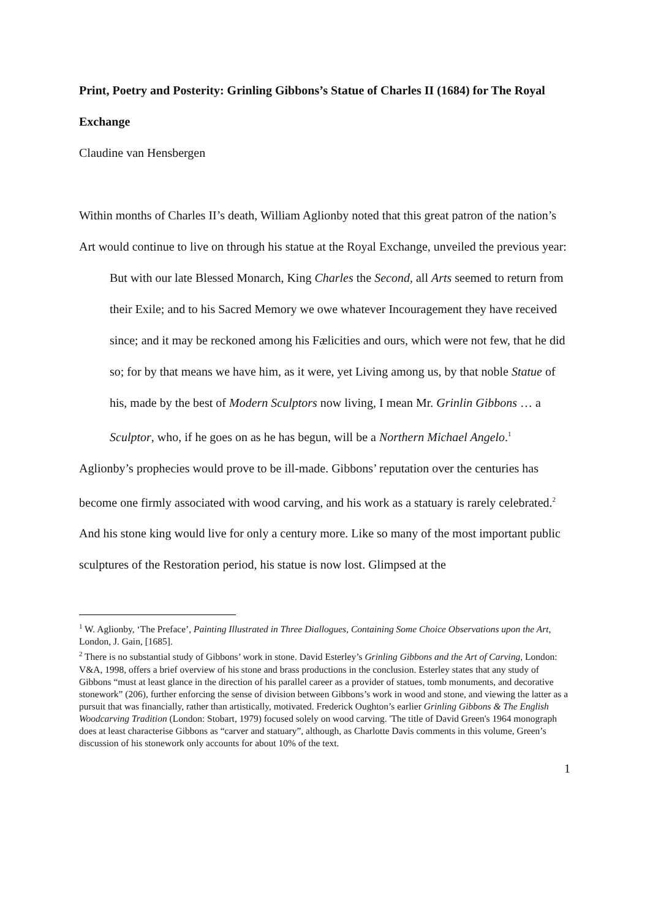Print, Poetry and Posterity: Grinling Gibbons’s Statue of Charles II (1684) for The Royal Exchange
Claudine van Hensbergen
Within months of Charles II’s death, William Aglionby noted that this great patron of the nation’s Art would continue to live on through his statue at the Royal Exchange, unveiled the previous year:
But with our late Blessed Monarch, King Charles the Second, all Arts seemed to return from their Exile; and to his Sacred Memory we owe whatever Incouragement they have received since; and it may be reckoned among his Fælicities and ours, which were not few, that he did so; for by that means we have him, as it were, yet Living among us, by that noble Statue of his, made by the best of Modern Sculptors now living, I mean Mr. Grinlin Gibbons … a Sculptor, who, if he goes on as he has begun, will be a Northern Michael Angelo.<sup>1</sup>
Aglionby’s prophecies would prove to be ill-made. Gibbons’ reputation over the centuries has become one firmly associated with wood carving, and his work as a statuary is rarely celebrated.<sup>2</sup> And his stone king would live for only a century more. Like so many of the most important public sculptures of the Restoration period, his statue is now lost. Glimpsed at the
<sup>1</sup> W. Aglionby, ‘The Preface’, Painting Illustrated in Three Diallogues, Containing Some Choice Observations upon the Art, London, J. Gain, [1685].
<sup>2</sup> There is no substantial study of Gibbons’ work in stone. David Esterley’s Grinling Gibbons and the Art of Carving, London: V&A, 1998, offers a brief overview of his stone and brass productions in the conclusion. Esterley states that any study of Gibbons “must at least glance in the direction of his parallel career as a provider of statues, tomb monuments, and decorative stonework” (206), further enforcing the sense of division between Gibbons’s work in wood and stone, and viewing the latter as a pursuit that was financially, rather than artistically, motivated. Frederick Oughton’s earlier Grinling Gibbons & The English Woodcarving Tradition (London: Stobart, 1979) focused solely on wood carving. 'The title of David Green's 1964 monograph does at least characterise Gibbons as “carver and statuary”, although, as Charlotte Davis comments in this volume, Green’s discussion of his stonework only accounts for about 10% of the text.
1